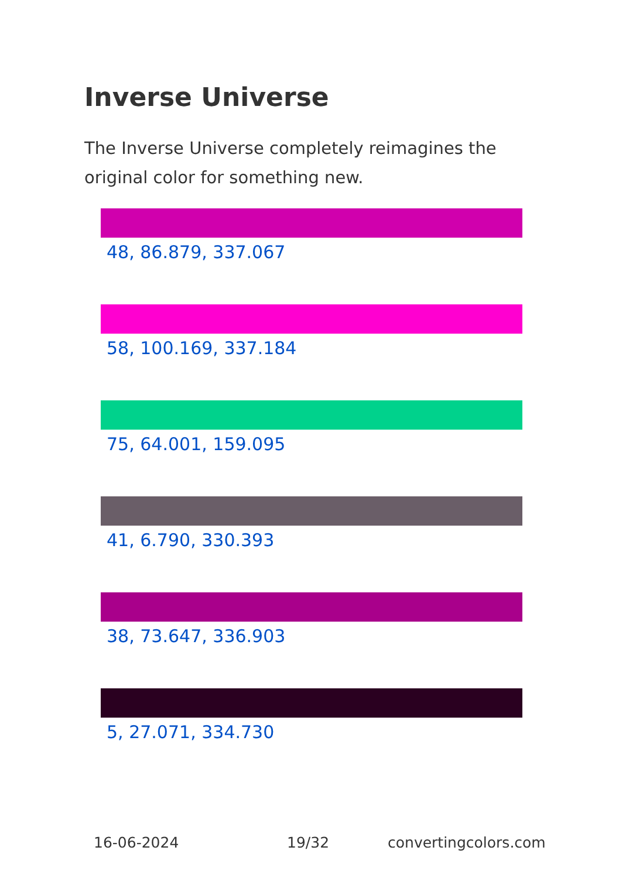Inverse Universe
The Inverse Universe completely reimagines the original color for something new.
48, 86.879, 337.067
58, 100.169, 337.184
75, 64.001, 159.095
41, 6.790, 330.393
38, 73.647, 336.903
5, 27.071, 334.730
16-06-2024 19/32 convertingcolors.com